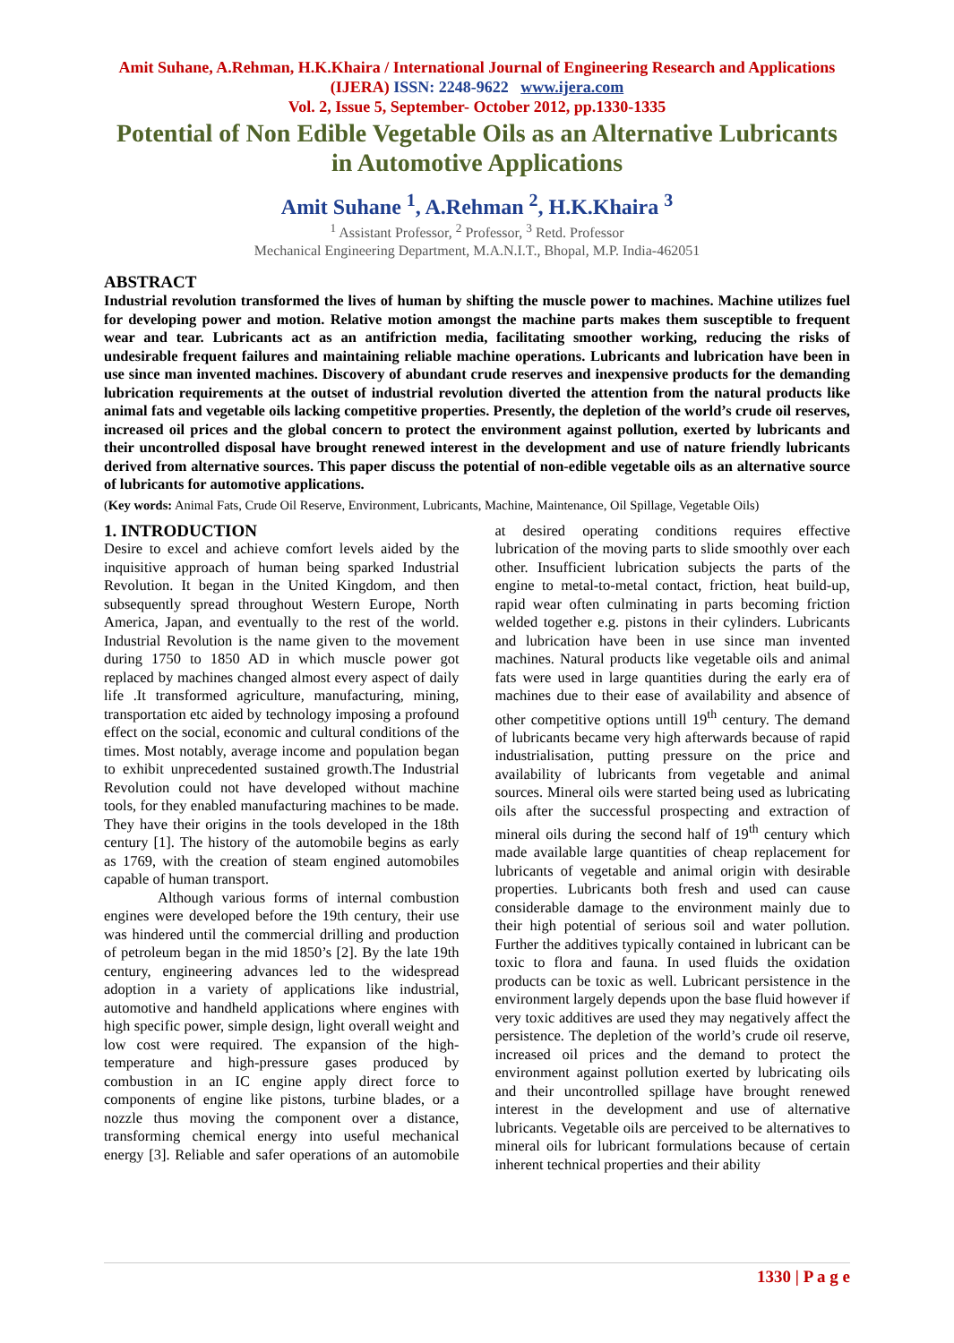Amit Suhane, A.Rehman, H.K.Khaira / International Journal of Engineering Research and Applications (IJERA) ISSN: 2248-9622 www.ijera.com
Vol. 2, Issue 5, September- October 2012, pp.1330-1335
Potential of Non Edible Vegetable Oils as an Alternative Lubricants in Automotive Applications
Amit Suhane <sup>1</sup>, A.Rehman <sup>2</sup>, H.K.Khaira <sup>3</sup>
<sup>1</sup> Assistant Professor, <sup>2</sup> Professor, <sup>3</sup> Retd. Professor
Mechanical Engineering Department, M.A.N.I.T., Bhopal, M.P. India-462051
ABSTRACT
Industrial revolution transformed the lives of human by shifting the muscle power to machines. Machine utilizes fuel for developing power and motion. Relative motion amongst the machine parts makes them susceptible to frequent wear and tear. Lubricants act as an antifriction media, facilitating smoother working, reducing the risks of undesirable frequent failures and maintaining reliable machine operations. Lubricants and lubrication have been in use since man invented machines. Discovery of abundant crude reserves and inexpensive products for the demanding lubrication requirements at the outset of industrial revolution diverted the attention from the natural products like animal fats and vegetable oils lacking competitive properties. Presently, the depletion of the world’s crude oil reserves, increased oil prices and the global concern to protect the environment against pollution, exerted by lubricants and their uncontrolled disposal have brought renewed interest in the development and use of nature friendly lubricants derived from alternative sources. This paper discuss the potential of non-edible vegetable oils as an alternative source of lubricants for automotive applications.
(Key words: Animal Fats, Crude Oil Reserve, Environment, Lubricants, Machine, Maintenance, Oil Spillage, Vegetable Oils)
1. INTRODUCTION
Desire to excel and achieve comfort levels aided by the inquisitive approach of human being sparked Industrial Revolution. It began in the United Kingdom, and then subsequently spread throughout Western Europe, North America, Japan, and eventually to the rest of the world. Industrial Revolution is the name given to the movement during 1750 to 1850 AD in which muscle power got replaced by machines changed almost every aspect of daily life .It transformed agriculture, manufacturing, mining, transportation etc aided by technology imposing a profound effect on the social, economic and cultural conditions of the times. Most notably, average income and population began to exhibit unprecedented sustained growth.The Industrial Revolution could not have developed without machine tools, for they enabled manufacturing machines to be made. They have their origins in the tools developed in the 18th century [1]. The history of the automobile begins as early as 1769, with the creation of steam engined automobiles capable of human transport.
Although various forms of internal combustion engines were developed before the 19th century, their use was hindered until the commercial drilling and production of petroleum began in the mid 1850’s [2]. By the late 19th century, engineering advances led to the widespread adoption in a variety of applications like industrial, automotive and handheld applications where engines with high specific power, simple design, light overall weight and low cost were required. The expansion of the high-temperature and high-pressure gases produced by combustion in an IC engine apply direct force to components of engine like pistons, turbine blades, or a nozzle thus moving the component over a distance, transforming chemical energy into useful mechanical energy [3]. Reliable and safer operations of an automobile at desired operating conditions requires effective lubrication of the moving parts to slide smoothly over each other. Insufficient lubrication subjects the parts of the engine to metal-to-metal contact, friction, heat build-up, rapid wear often culminating in parts becoming friction welded together e.g. pistons in their cylinders. Lubricants and lubrication have been in use since man invented machines. Natural products like vegetable oils and animal fats were used in large quantities during the early era of machines due to their ease of availability and absence of other competitive options untill 19<sup>th</sup> century. The demand of lubricants became very high afterwards because of rapid industrialisation, putting pressure on the price and availability of lubricants from vegetable and animal sources. Mineral oils were started being used as lubricating oils after the successful prospecting and extraction of mineral oils during the second half of 19<sup>th</sup> century which made available large quantities of cheap replacement for lubricants of vegetable and animal origin with desirable properties. Lubricants both fresh and used can cause considerable damage to the environment mainly due to their high potential of serious soil and water pollution. Further the additives typically contained in lubricant can be toxic to flora and fauna. In used fluids the oxidation products can be toxic as well. Lubricant persistence in the environment largely depends upon the base fluid however if very toxic additives are used they may negatively affect the persistence. The depletion of the world’s crude oil reserve, increased oil prices and the demand to protect the environment against pollution exerted by lubricating oils and their uncontrolled spillage have brought renewed interest in the development and use of alternative lubricants. Vegetable oils are perceived to be alternatives to mineral oils for lubricant formulations because of certain inherent technical properties and their ability
1330 | P a g e